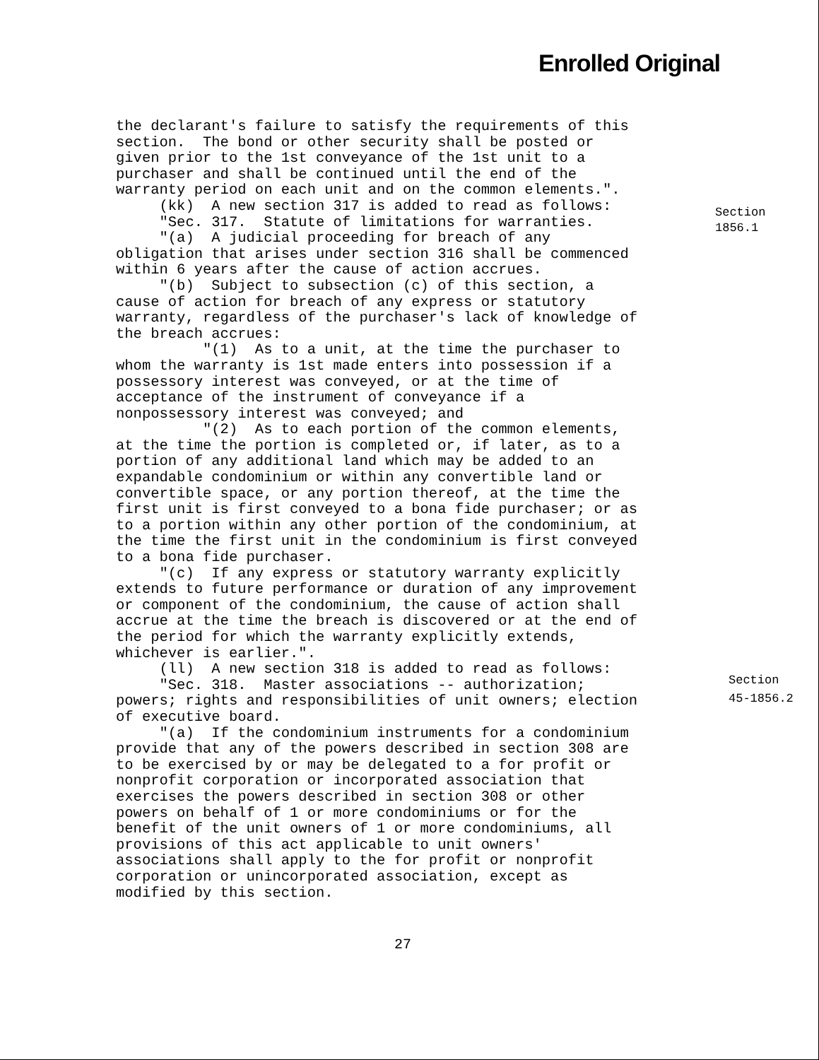Enrolled Original
the declarant's failure to satisfy the requirements of this section. The bond or other security shall be posted or given prior to the 1st conveyance of the 1st unit to a purchaser and shall be continued until the end of the warranty period on each unit and on the common elements.". (kk) A new section 317 is added to read as follows: "Sec. 317. Statute of limitations for warranties. "(a) A judicial proceeding for breach of any obligation that arises under section 316 shall be commenced within 6 years after the cause of action accrues. "(b) Subject to subsection (c) of this section, a cause of action for breach of any express or statutory warranty, regardless of the purchaser's lack of knowledge of the breach accrues: "(1) As to a unit, at the time the purchaser to whom the warranty is 1st made enters into possession if a possessory interest was conveyed, or at the time of acceptance of the instrument of conveyance if a nonpossessory interest was conveyed; and "(2) As to each portion of the common elements, at the time the portion is completed or, if later, as to a portion of any additional land which may be added to an expandable condominium or within any convertible land or convertible space, or any portion thereof, at the time the first unit is first conveyed to a bona fide purchaser; or as to a portion within any other portion of the condominium, at the time the first unit in the condominium is first conveyed to a bona fide purchaser. "(c) If any express or statutory warranty explicitly extends to future performance or duration of any improvement or component of the condominium, the cause of action shall accrue at the time the breach is discovered or at the end of the period for which the warranty explicitly extends, whichever is earlier.". (ll) A new section 318 is added to read as follows: "Sec. 318. Master associations -- authorization; powers; rights and responsibilities of unit owners; election of executive board. "(a) If the condominium instruments for a condominium provide that any of the powers described in section 308 are to be exercised by or may be delegated to a for profit or nonprofit corporation or incorporated association that exercises the powers described in section 308 or other powers on behalf of 1 or more condominiums or for the benefit of the unit owners of 1 or more condominiums, all provisions of this act applicable to unit owners' associations shall apply to the for profit or nonprofit corporation or unincorporated association, except as modified by this section.
Section
1856.1
Section
45-1856.2
27